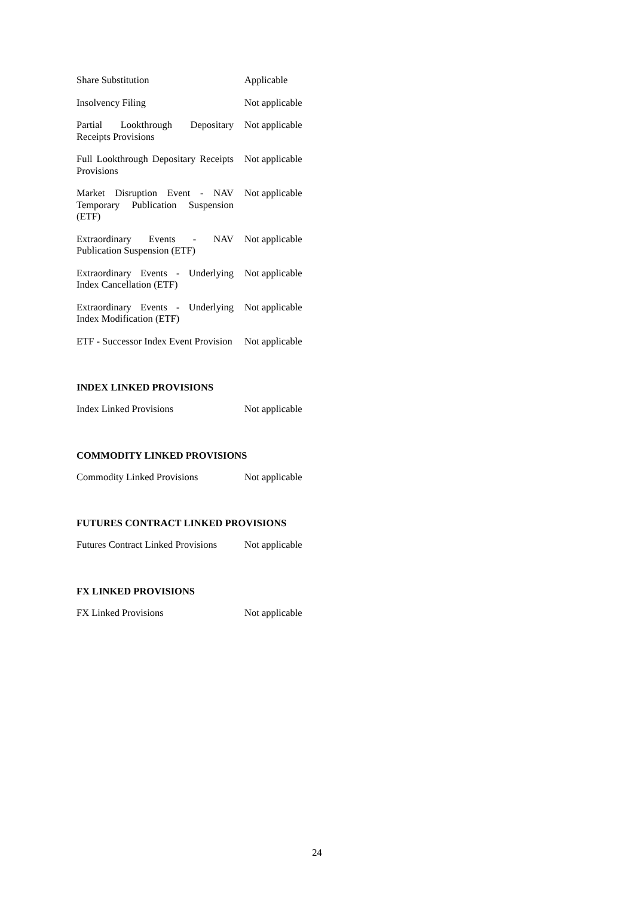| Share Substitution | Applicable |
| Insolvency Filing | Not applicable |
| Partial Lookthrough Depositary Receipts Provisions | Not applicable |
| Full Lookthrough Depositary Receipts Provisions | Not applicable |
| Market Disruption Event - NAV Temporary Publication Suspension (ETF) | Not applicable |
| Extraordinary Events - NAV Publication Suspension (ETF) | Not applicable |
| Extraordinary Events - Underlying Index Cancellation (ETF) | Not applicable |
| Extraordinary Events - Underlying Index Modification (ETF) | Not applicable |
| ETF - Successor Index Event Provision | Not applicable |
INDEX LINKED PROVISIONS
| Index Linked Provisions | Not applicable |
COMMODITY LINKED PROVISIONS
| Commodity Linked Provisions | Not applicable |
FUTURES CONTRACT LINKED PROVISIONS
| Futures Contract Linked Provisions | Not applicable |
FX LINKED PROVISIONS
| FX Linked Provisions | Not applicable |
24